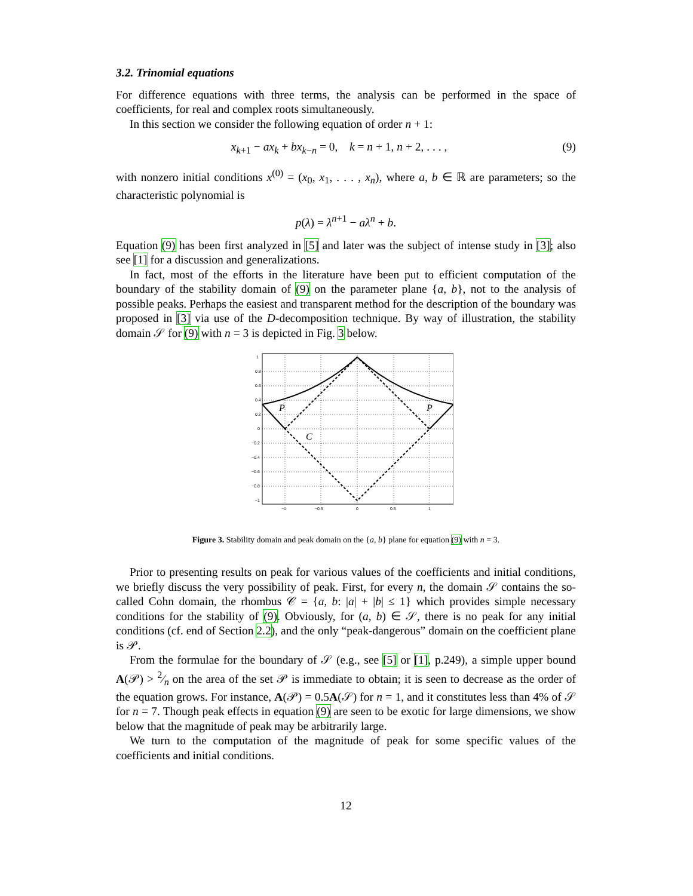3.2. Trinomial equations
For difference equations with three terms, the analysis can be performed in the space of coefficients, for real and complex roots simultaneously.
In this section we consider the following equation of order n + 1:
x<sub>k+1</sub> − ax<sub>k</sub> + bx<sub>k−n</sub> = 0, k = n + 1, n + 2, . . . , (9)
with nonzero initial conditions x<sup>(0)</sup> = (x<sub>0</sub>, x<sub>1</sub>, . . . , x<sub>n</sub>), where a, b ∈ ℝ are parameters; so the characteristic polynomial is
p(λ) = λ<sup>n+1</sup> − aλ<sup>n</sup> + b.
Equation (9) has been first analyzed in [5] and later was the subject of intense study in [3]; also see [1] for a discussion and generalizations.
In fact, most of the efforts in the literature have been put to efficient computation of the boundary of the stability domain of (9) on the parameter plane {a, b}, not to the analysis of possible peaks. Perhaps the easiest and transparent method for the description of the boundary was proposed in [3] via use of the D-decomposition technique. By way of illustration, the stability domain 𝒮 for (9) with n = 3 is depicted in Fig. 3 below.
P
P
C
1
0.8
0.6
0.4
0.2
0
−0.2
−0.4
−0.6
−0.8
−1
−1
−0.5
0
0.5
1
Figure 3. Stability domain and peak domain on the {a, b} plane for equation (9) with n = 3.
Prior to presenting results on peak for various values of the coefficients and initial conditions, we briefly discuss the very possibility of peak. First, for every n, the domain 𝒮 contains the so-called Cohn domain, the rhombus 𝒞 = {a, b: |a| + |b| ≤ 1} which provides simple necessary conditions for the stability of (9). Obviously, for (a, b) ∈ 𝒮, there is no peak for any initial conditions (cf. end of Section 2.2), and the only “peak-dangerous” domain on the coefficient plane is 𝒫.
From the formulae for the boundary of 𝒮 (e.g., see [5] or [1], p.249), a simple upper bound A(𝒫) > 2⁄n on the area of the set 𝒫 is immediate to obtain; it is seen to decrease as the order of the equation grows. For instance, A(𝒫) = 0.5A(𝒮) for n = 1, and it constitutes less than 4% of 𝒮 for n = 7. Though peak effects in equation (9) are seen to be exotic for large dimensions, we show below that the magnitude of peak may be arbitrarily large.
We turn to the computation of the magnitude of peak for some specific values of the coefficients and initial conditions.
12